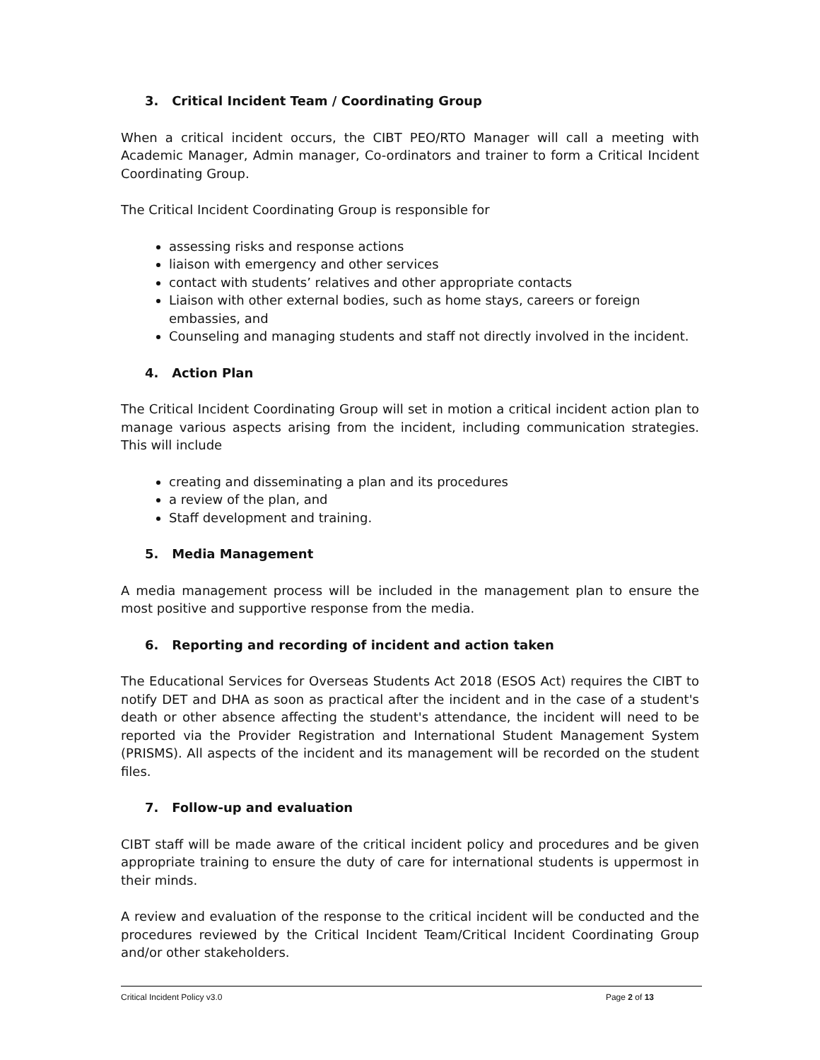3. Critical Incident Team / Coordinating Group
When a critical incident occurs, the CIBT PEO/RTO Manager will call a meeting with Academic Manager, Admin manager, Co-ordinators and trainer to form a Critical Incident Coordinating Group.
The Critical Incident Coordinating Group is responsible for
assessing risks and response actions
liaison with emergency and other services
contact with students’ relatives and other appropriate contacts
Liaison with other external bodies, such as home stays, careers or foreign embassies, and
Counseling and managing students and staff not directly involved in the incident.
4. Action Plan
The Critical Incident Coordinating Group will set in motion a critical incident action plan to manage various aspects arising from the incident, including communication strategies. This will include
creating and disseminating a plan and its procedures
a review of the plan, and
Staff development and training.
5. Media Management
A media management process will be included in the management plan to ensure the most positive and supportive response from the media.
6. Reporting and recording of incident and action taken
The Educational Services for Overseas Students Act 2018 (ESOS Act) requires the CIBT to notify DET and DHA as soon as practical after the incident and in the case of a student's death or other absence affecting the student's attendance, the incident will need to be reported via the Provider Registration and International Student Management System (PRISMS). All aspects of the incident and its management will be recorded on the student files.
7. Follow-up and evaluation
CIBT staff will be made aware of the critical incident policy and procedures and be given appropriate training to ensure the duty of care for international students is uppermost in their minds.
A review and evaluation of the response to the critical incident will be conducted and the procedures reviewed by the Critical Incident Team/Critical Incident Coordinating Group and/or other stakeholders.
Critical Incident Policy v3.0 Page 2 of 13